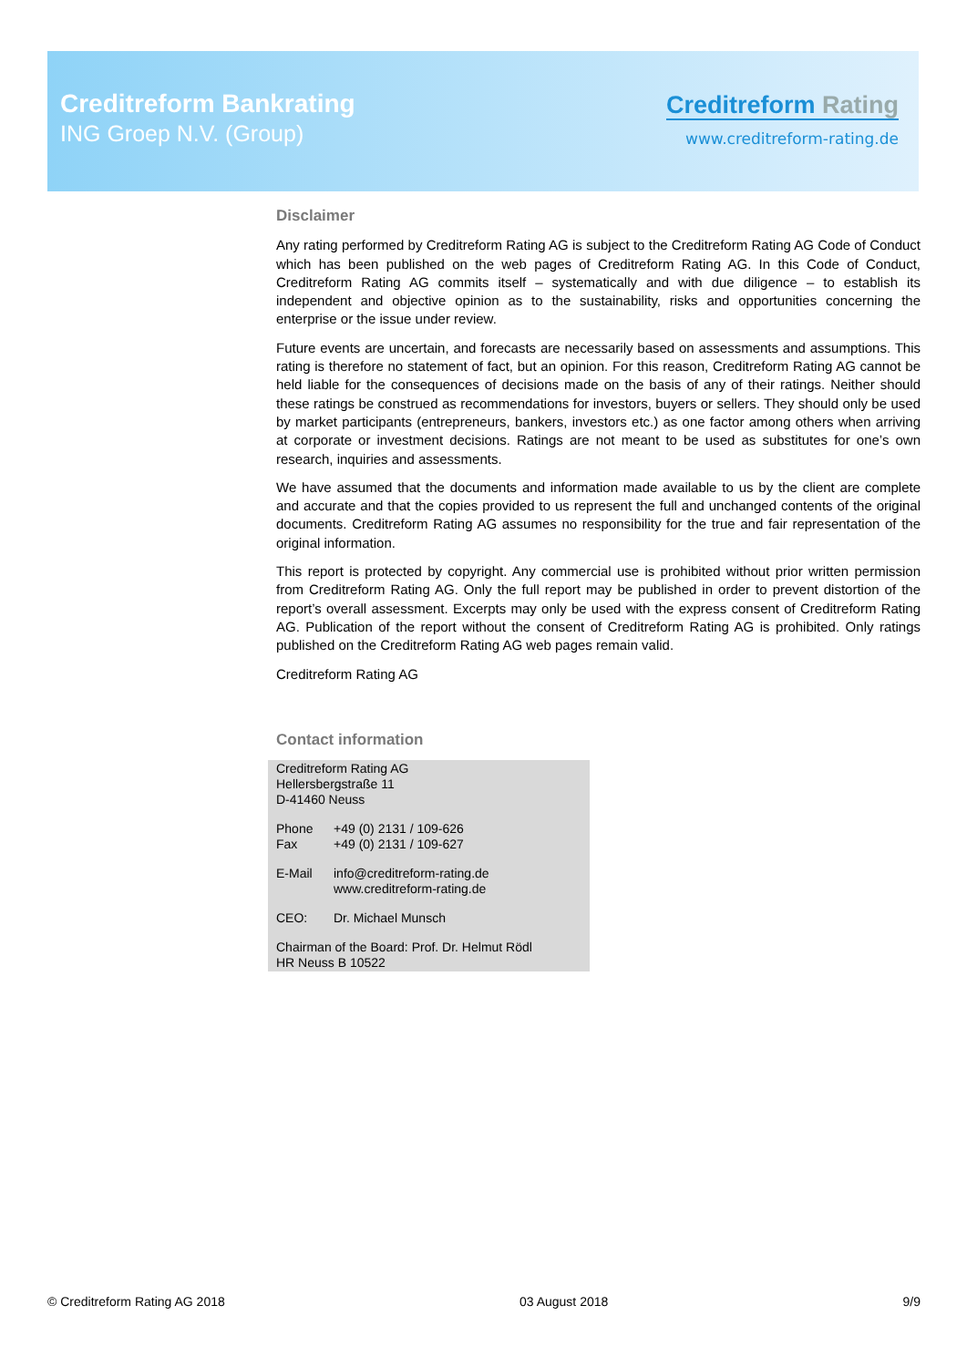Creditreform Bankrating
ING Groep N.V. (Group)
Creditreform Rating
www.creditreform-rating.de
Disclaimer
Any rating performed by Creditreform Rating AG is subject to the Creditreform Rating AG Code of Conduct which has been published on the web pages of Creditreform Rating AG. In this Code of Conduct, Creditreform Rating AG commits itself – systematically and with due diligence – to establish its independent and objective opinion as to the sustainability, risks and opportunities concerning the enterprise or the issue under review.
Future events are uncertain, and forecasts are necessarily based on assessments and assumptions. This rating is therefore no statement of fact, but an opinion. For this reason, Creditreform Rating AG cannot be held liable for the consequences of decisions made on the basis of any of their ratings. Neither should these ratings be construed as recommendations for investors, buyers or sellers. They should only be used by market participants (entrepreneurs, bankers, investors etc.) as one factor among others when arriving at corporate or investment decisions. Ratings are not meant to be used as substitutes for one’s own research, inquiries and assessments.
We have assumed that the documents and information made available to us by the client are complete and accurate and that the copies provided to us represent the full and unchanged contents of the original documents. Creditreform Rating AG assumes no responsibility for the true and fair representation of the original information.
This report is protected by copyright. Any commercial use is prohibited without prior written permission from Creditreform Rating AG. Only the full report may be published in order to prevent distortion of the report’s overall assessment. Excerpts may only be used with the express consent of Creditreform Rating AG. Publication of the report without the consent of Creditreform Rating AG is prohibited. Only ratings published on the Creditreform Rating AG web pages remain valid.
Creditreform Rating AG
Contact information
Creditreform Rating AG
Hellersbergstraße 11
D-41460 Neuss
| Phone Fax | +49 (0) 2131 / 109-626 +49 (0) 2131 / 109-627 |
| E-Mail | info@creditreform-rating.de www.creditreform-rating.de |
| CEO: | Dr. Michael Munsch |
Chairman of the Board: Prof. Dr. Helmut Rödl
HR Neuss B 10522
© Creditreform Rating AG 2018 03 August 2018 9/9